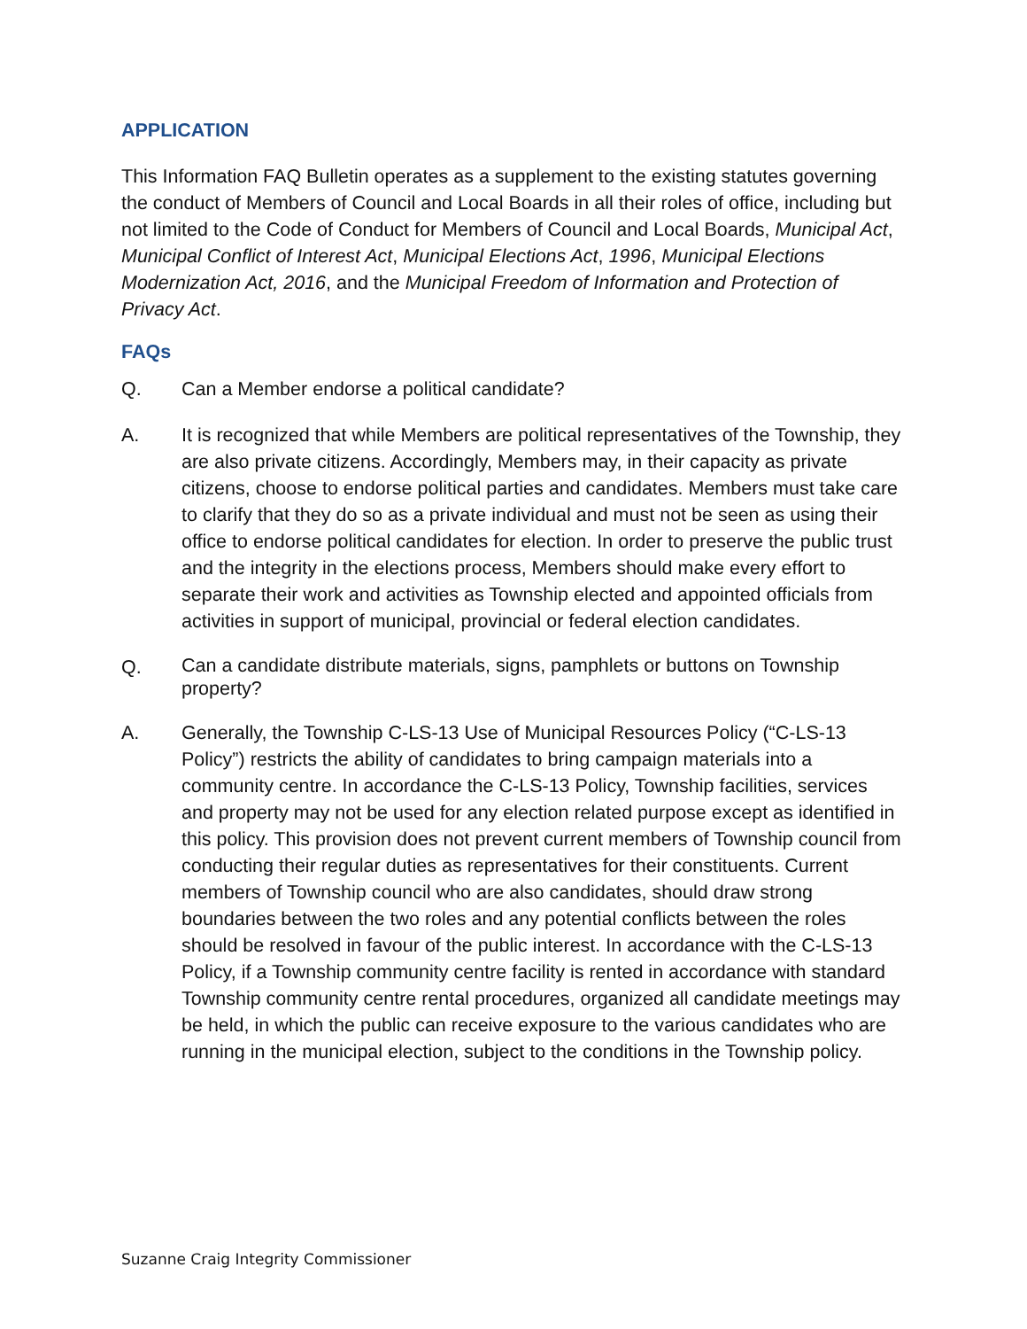APPLICATION
This Information FAQ Bulletin operates as a supplement to the existing statutes governing the conduct of Members of Council and Local Boards in all their roles of office, including but not limited to the Code of Conduct for Members of Council and Local Boards, Municipal Act, Municipal Conflict of Interest Act, Municipal Elections Act, 1996, Municipal Elections Modernization Act, 2016, and the Municipal Freedom of Information and Protection of Privacy Act.
FAQs
Q. Can a Member endorse a political candidate?
A. It is recognized that while Members are political representatives of the Township, they are also private citizens. Accordingly, Members may, in their capacity as private citizens, choose to endorse political parties and candidates. Members must take care to clarify that they do so as a private individual and must not be seen as using their office to endorse political candidates for election. In order to preserve the public trust and the integrity in the elections process, Members should make every effort to separate their work and activities as Township elected and appointed officials from activities in support of municipal, provincial or federal election candidates.
Q.
Can a candidate distribute materials, signs, pamphlets or buttons on Township property?
A. Generally, the Township C-LS-13 Use of Municipal Resources Policy (“C-LS-13 Policy”) restricts the ability of candidates to bring campaign materials into a community centre. In accordance the C-LS-13 Policy, Township facilities, services and property may not be used for any election related purpose except as identified in this policy. This provision does not prevent current members of Township council from conducting their regular duties as representatives for their constituents. Current members of Township council who are also candidates, should draw strong boundaries between the two roles and any potential conflicts between the roles should be resolved in favour of the public interest. In accordance with the C-LS-13 Policy, if a Township community centre facility is rented in accordance with standard Township community centre rental procedures, organized all candidate meetings may be held, in which the public can receive exposure to the various candidates who are running in the municipal election, subject to the conditions in the Township policy.
Suzanne Craig Integrity Commissioner